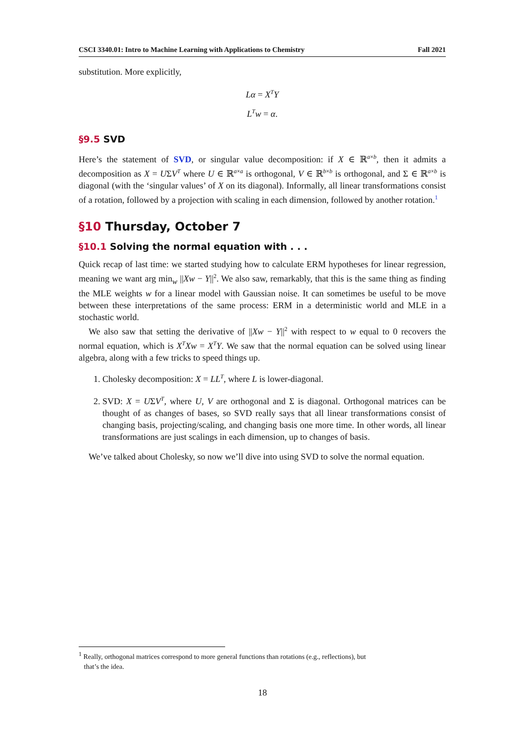CSCI 3340.01: Intro to Machine Learning with Applications to Chemistry Fall 2021
substitution. More explicitly,
Lα = X<sup>T</sup>Y
L<sup>T</sup>w = α.
§9.5 SVD
Here’s the statement of SVD, or singular value decomposition: if X ∈ ℝ<sup>a×b</sup>, then it admits a decomposition as X = UΣV<sup>T</sup> where U ∈ ℝ<sup>a×a</sup> is orthogonal, V ∈ ℝ<sup>b×b</sup> is orthogonal, and Σ ∈ ℝ<sup>a×b</sup> is diagonal (with the ‘singular values’ of X on its diagonal). Informally, all linear transformations consist of a rotation, followed by a projection with scaling in each dimension, followed by another rotation.<sup>1</sup>
§10 Thursday, October 7
§10.1 Solving the normal equation with . . .
Quick recap of last time: we started studying how to calculate ERM hypotheses for linear regression, meaning we want arg min<sub>w</sub> ||Xw − Y||<sup>2</sup>. We also saw, remarkably, that this is the same thing as finding the MLE weights w for a linear model with Gaussian noise. It can sometimes be useful to be move between these interpretations of the same process: ERM in a deterministic world and MLE in a stochastic world.
We also saw that setting the derivative of ||Xw − Y||<sup>2</sup> with respect to w equal to 0 recovers the normal equation, which is X<sup>T</sup>Xw = X<sup>T</sup>Y. We saw that the normal equation can be solved using linear algebra, along with a few tricks to speed things up.
1. Cholesky decomposition: X = LL<sup>T</sup>, where L is lower-diagonal.
2. SVD: X = UΣV<sup>T</sup>, where U, V are orthogonal and Σ is diagonal. Orthogonal matrices can be thought of as changes of bases, so SVD really says that all linear transformations consist of changing basis, projecting/scaling, and changing basis one more time. In other words, all linear transformations are just scalings in each dimension, up to changes of basis.
We’ve talked about Cholesky, so now we’ll dive into using SVD to solve the normal equation.
<sup>1</sup> Really, orthogonal matrices correspond to more general functions than rotations (e.g., reflections), but
that’s the idea.
18